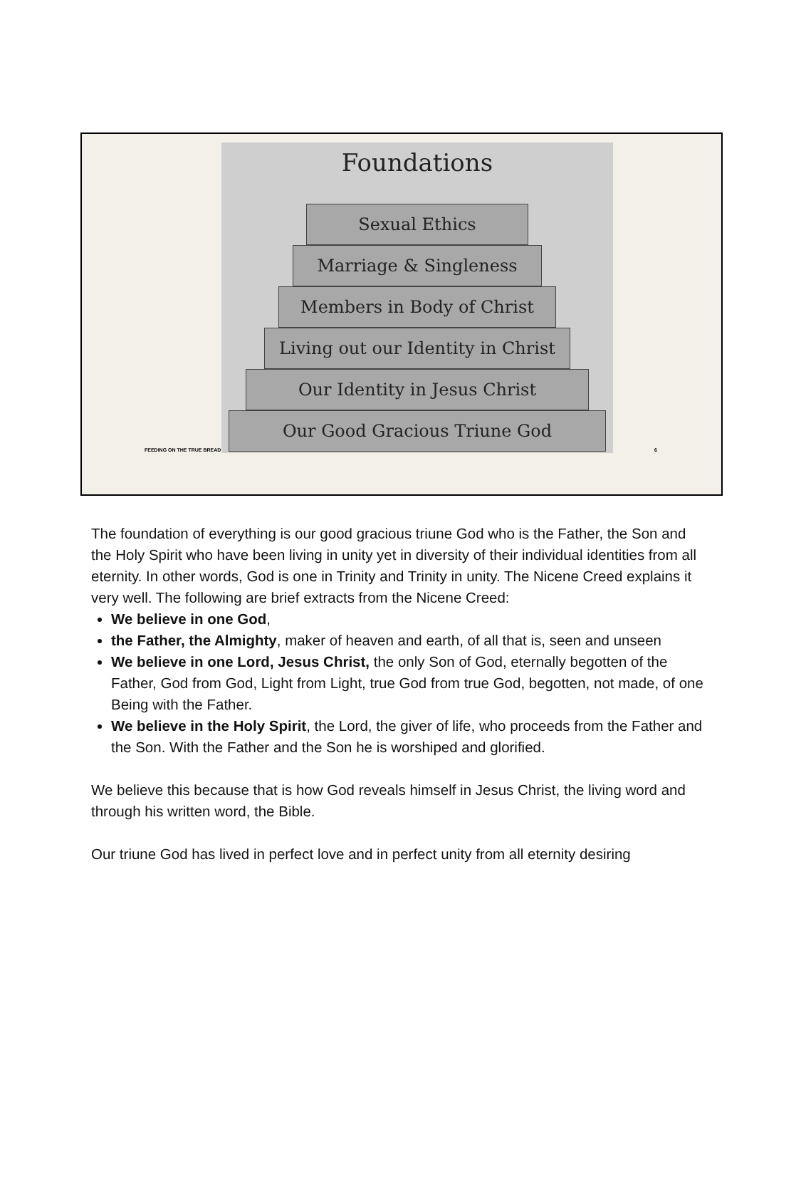Foundations
Sexual Ethics
Marriage & Singleness
Members in Body of Christ
Living out our Identity in Christ
Our Identity in Jesus Christ
Our Good Gracious Triune God
FEEDING ON THE TRUE BREAD 6
The foundation of everything is our good gracious triune God who is the Father, the Son and the Holy Spirit who have been living in unity yet in diversity of their individual identities from all eternity. In other words, God is one in Trinity and Trinity in unity. The Nicene Creed explains it very well. The following are brief extracts from the Nicene Creed:
We believe in one God,
the Father, the Almighty, maker of heaven and earth, of all that is, seen and unseen
We believe in one Lord, Jesus Christ, the only Son of God, eternally begotten of the Father, God from God, Light from Light, true God from true God, begotten, not made, of one Being with the Father.
We believe in the Holy Spirit, the Lord, the giver of life, who proceeds from the Father and the Son. With the Father and the Son he is worshiped and glorified.
We believe this because that is how God reveals himself in Jesus Christ, the living word and through his written word, the Bible.
Our triune God has lived in perfect love and in perfect unity from all eternity desiring